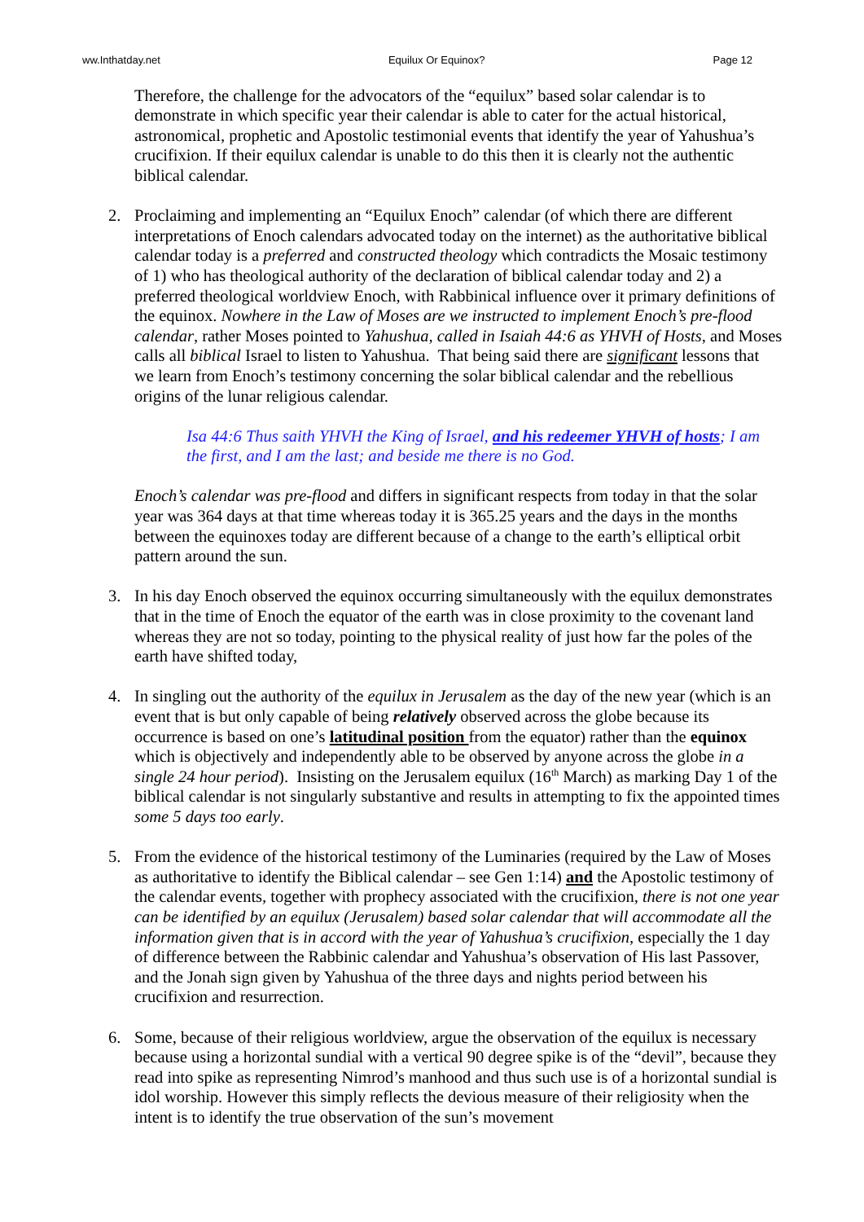ww.Inthatday.net Equilux Or Equinox? Page 12
Therefore, the challenge for the advocators of the “equilux” based solar calendar is to demonstrate in which specific year their calendar is able to cater for the actual historical, astronomical, prophetic and Apostolic testimonial events that identify the year of Yahushua’s crucifixion. If their equilux calendar is unable to do this then it is clearly not the authentic biblical calendar.
2. Proclaiming and implementing an “Equilux Enoch” calendar (of which there are different interpretations of Enoch calendars advocated today on the internet) as the authoritative biblical calendar today is a preferred and constructed theology which contradicts the Mosaic testimony of 1) who has theological authority of the declaration of biblical calendar today and 2) a preferred theological worldview Enoch, with Rabbinical influence over it primary definitions of the equinox. Nowhere in the Law of Moses are we instructed to implement Enoch’s pre-flood calendar, rather Moses pointed to Yahushua, called in Isaiah 44:6 as YHVH of Hosts, and Moses calls all biblical Israel to listen to Yahushua. That being said there are significant lessons that we learn from Enoch’s testimony concerning the solar biblical calendar and the rebellious origins of the lunar religious calendar.
Isa 44:6 Thus saith YHVH the King of Israel, and his redeemer YHVH of hosts; I am the first, and I am the last; and beside me there is no God.
Enoch’s calendar was pre-flood and differs in significant respects from today in that the solar year was 364 days at that time whereas today it is 365.25 years and the days in the months between the equinoxes today are different because of a change to the earth’s elliptical orbit pattern around the sun.
3. In his day Enoch observed the equinox occurring simultaneously with the equilux demonstrates that in the time of Enoch the equator of the earth was in close proximity to the covenant land whereas they are not so today, pointing to the physical reality of just how far the poles of the earth have shifted today,
4. In singling out the authority of the equilux in Jerusalem as the day of the new year (which is an event that is but only capable of being relatively observed across the globe because its occurrence is based on one’s latitudinal position from the equator) rather than the equinox which is objectively and independently able to be observed by anyone across the globe in a single 24 hour period). Insisting on the Jerusalem equilux (16<sup>th</sup> March) as marking Day 1 of the biblical calendar is not singularly substantive and results in attempting to fix the appointed times some 5 days too early.
5. From the evidence of the historical testimony of the Luminaries (required by the Law of Moses as authoritative to identify the Biblical calendar – see Gen 1:14) and the Apostolic testimony of the calendar events, together with prophecy associated with the crucifixion, there is not one year can be identified by an equilux (Jerusalem) based solar calendar that will accommodate all the information given that is in accord with the year of Yahushua’s crucifixion, especially the 1 day of difference between the Rabbinic calendar and Yahushua’s observation of His last Passover, and the Jonah sign given by Yahushua of the three days and nights period between his crucifixion and resurrection.
6. Some, because of their religious worldview, argue the observation of the equilux is necessary because using a horizontal sundial with a vertical 90 degree spike is of the “devil”, because they read into spike as representing Nimrod’s manhood and thus such use is of a horizontal sundial is idol worship. However this simply reflects the devious measure of their religiosity when the intent is to identify the true observation of the sun’s movement